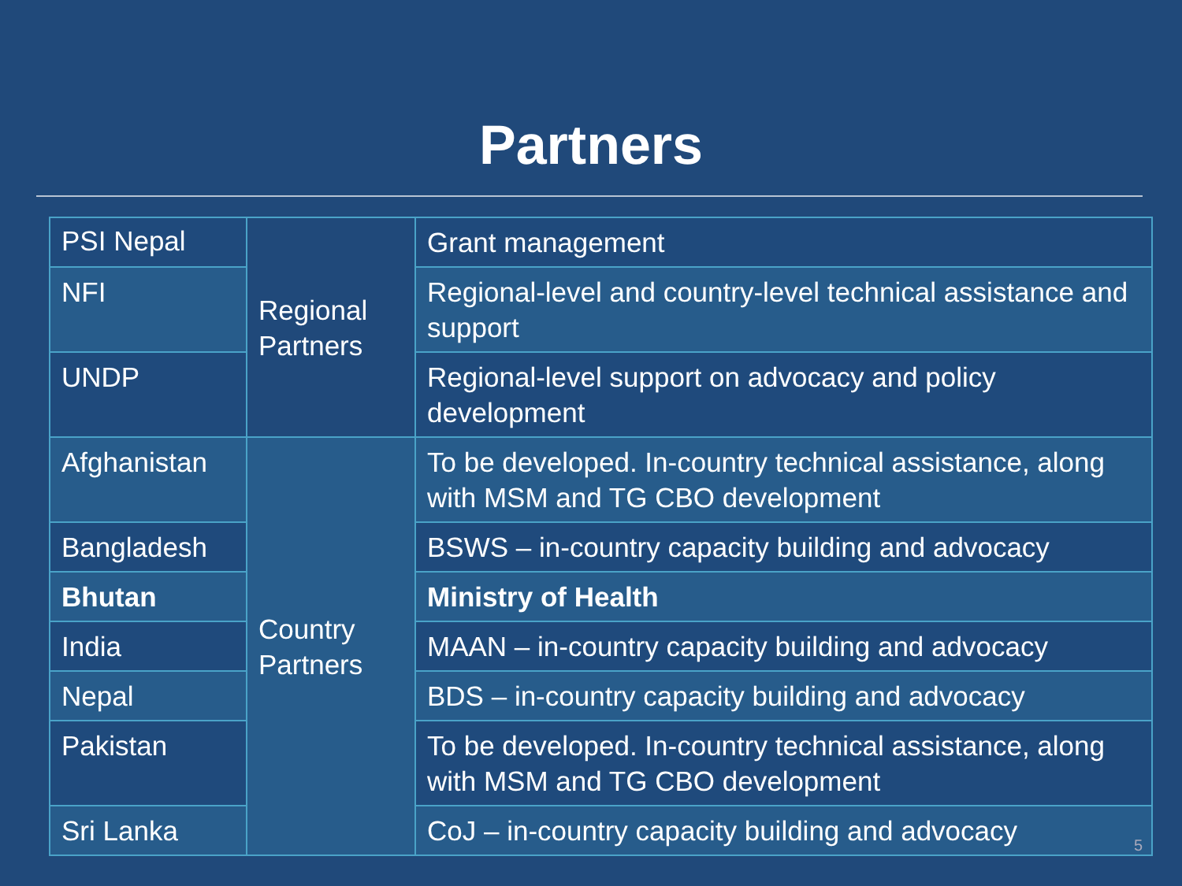Partners
| PSI Nepal | Regional Partners | Grant management |
| NFI | | Regional-level and country-level technical assistance and support |
| UNDP | | Regional-level support on advocacy and policy development |
| Afghanistan | Country Partners | To be developed. In-country technical assistance, along with MSM and TG CBO development |
| Bangladesh | | BSWS – in-country capacity building and advocacy |
| Bhutan | | Ministry of Health |
| India | | MAAN – in-country capacity building and advocacy |
| Nepal | | BDS – in-country capacity building and advocacy |
| Pakistan | | To be developed. In-country technical assistance, along with MSM and TG CBO development |
| Sri Lanka | | CoJ – in-country capacity building and advocacy |
5